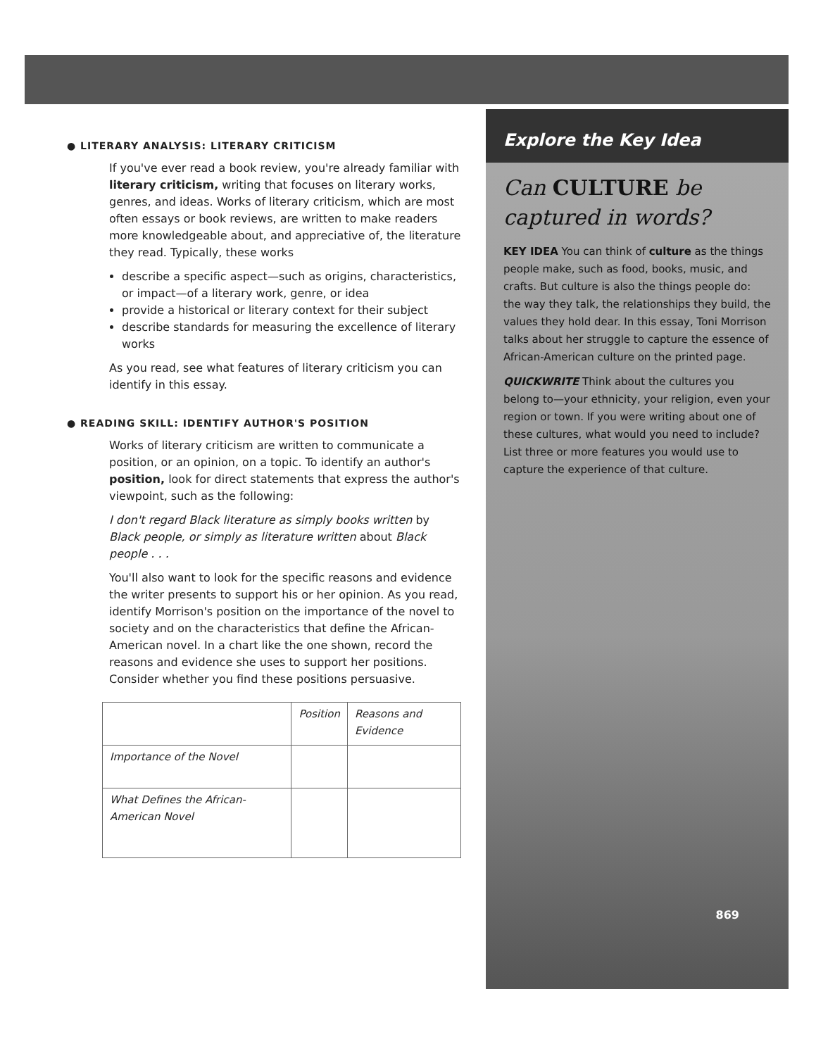● LITERARY ANALYSIS: LITERARY CRITICISM
If you've ever read a book review, you're already familiar with literary criticism, writing that focuses on literary works, genres, and ideas. Works of literary criticism, which are most often essays or book reviews, are written to make readers more knowledgeable about, and appreciative of, the literature they read. Typically, these works
describe a specific aspect—such as origins, characteristics, or impact—of a literary work, genre, or idea
provide a historical or literary context for their subject
describe standards for measuring the excellence of literary works
As you read, see what features of literary criticism you can identify in this essay.
● READING SKILL: IDENTIFY AUTHOR'S POSITION
Works of literary criticism are written to communicate a position, or an opinion, on a topic. To identify an author's position, look for direct statements that express the author's viewpoint, such as the following:
I don't regard Black literature as simply books written by Black people, or simply as literature written about Black people . . .
You'll also want to look for the specific reasons and evidence the writer presents to support his or her opinion. As you read, identify Morrison's position on the importance of the novel to society and on the characteristics that define the African-American novel. In a chart like the one shown, record the reasons and evidence she uses to support her positions. Consider whether you find these positions persuasive.
| | Position | Reasons and Evidence |
| --- | --- | --- |
| Importance of the Novel | | |
| What Defines the African-American Novel | | |
Explore the Key Idea
Can CULTURE be captured in words?
KEY IDEA You can think of culture as the things people make, such as food, books, music, and crafts. But culture is also the things people do: the way they talk, the relationships they build, the values they hold dear. In this essay, Toni Morrison talks about her struggle to capture the essence of African-American culture on the printed page.
QUICKWRITE Think about the cultures you belong to—your ethnicity, your religion, even your region or town. If you were writing about one of these cultures, what would you need to include? List three or more features you would use to capture the experience of that culture.
869